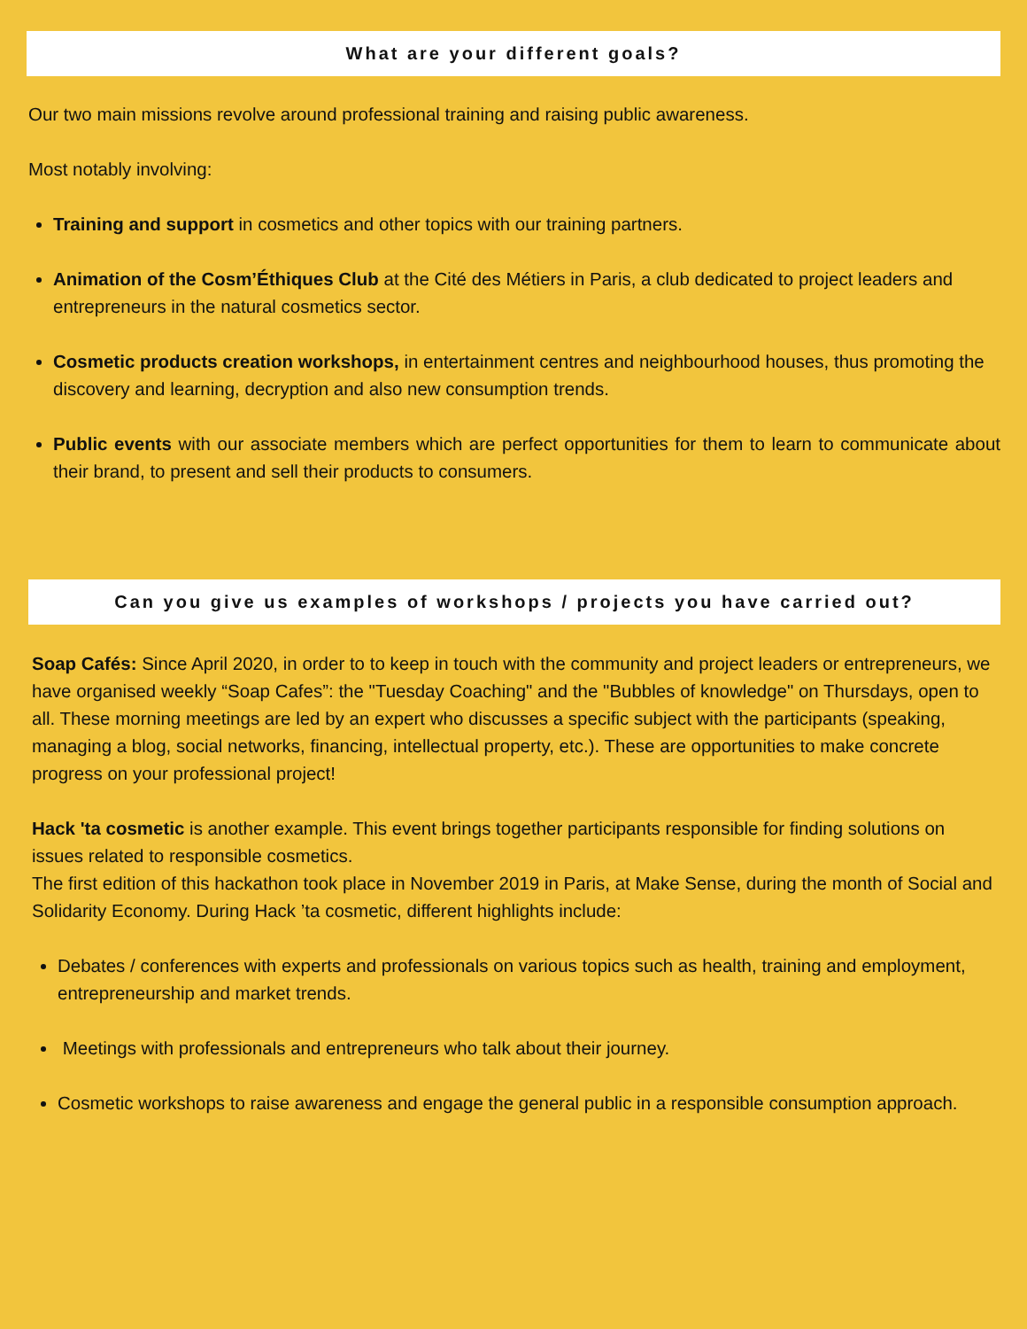What are your different goals?
Our two main missions revolve around professional training and raising public awareness.
Most notably involving:
Training and support in cosmetics and other topics with our training partners.
Animation of the Cosm’Éthiques Club at the Cité des Métiers in Paris, a club dedicated to project leaders and entrepreneurs in the natural cosmetics sector.
Cosmetic products creation workshops, in entertainment centres and neighbourhood houses, thus promoting the discovery and learning, decryption and also new consumption trends.
Public events with our associate members which are perfect opportunities for them to learn to communicate about their brand, to present and sell their products to consumers.
Can you give us examples of workshops / projects you have carried out?
Soap Cafés: Since April 2020, in order to to keep in touch with the community and project leaders or entrepreneurs, we have organised weekly “Soap Cafes”: the "Tuesday Coaching" and the "Bubbles of knowledge" on Thursdays, open to all. These morning meetings are led by an expert who discusses a specific subject with the participants (speaking, managing a blog, social networks, financing, intellectual property, etc.). These are opportunities to make concrete progress on your professional project!
Hack 'ta cosmetic is another example. This event brings together participants responsible for finding solutions on issues related to responsible cosmetics.
The first edition of this hackathon took place in November 2019 in Paris, at Make Sense, during the month of Social and Solidarity Economy. During Hack ’ta cosmetic, different highlights include:
Debates / conferences with experts and professionals on various topics such as health, training and employment, entrepreneurship and market trends.
Meetings with professionals and entrepreneurs who talk about their journey.
Cosmetic workshops to raise awareness and engage the general public in a responsible consumption approach.